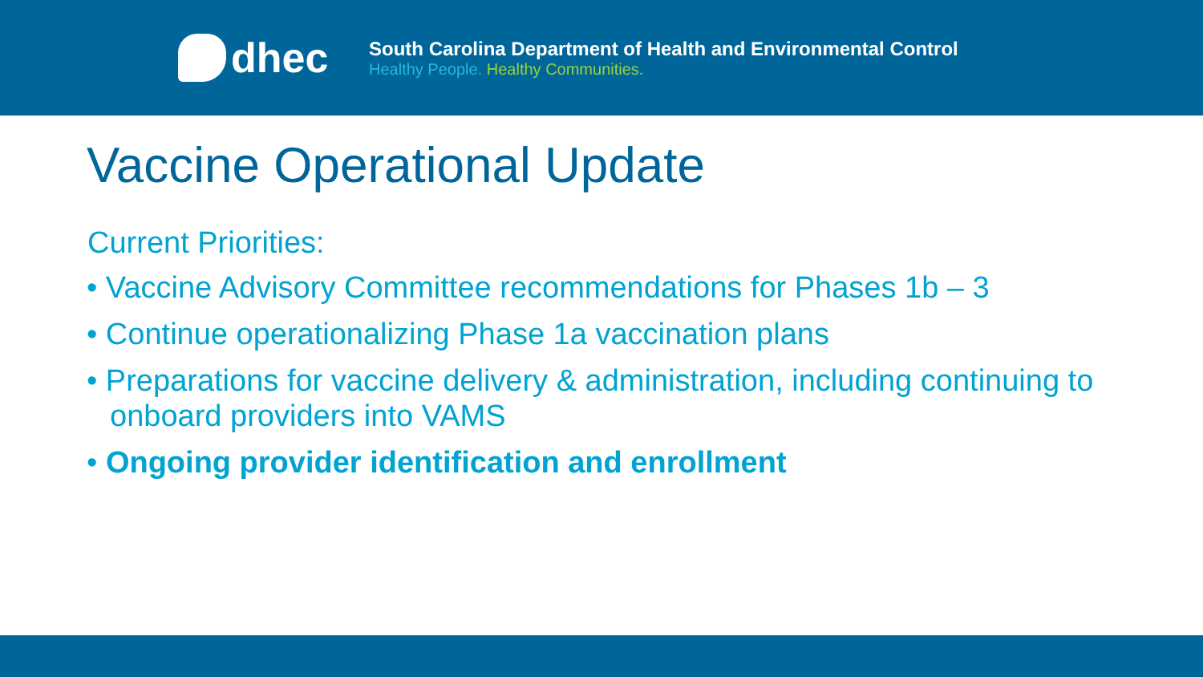dhec
South Carolina Department of Health and Environmental Control
Healthy People. Healthy Communities.
Vaccine Operational Update
Current Priorities:
• Vaccine Advisory Committee recommendations for Phases 1b – 3
• Continue operationalizing Phase 1a vaccination plans
• Preparations for vaccine delivery & administration, including continuing to onboard providers into VAMS
• Ongoing provider identification and enrollment